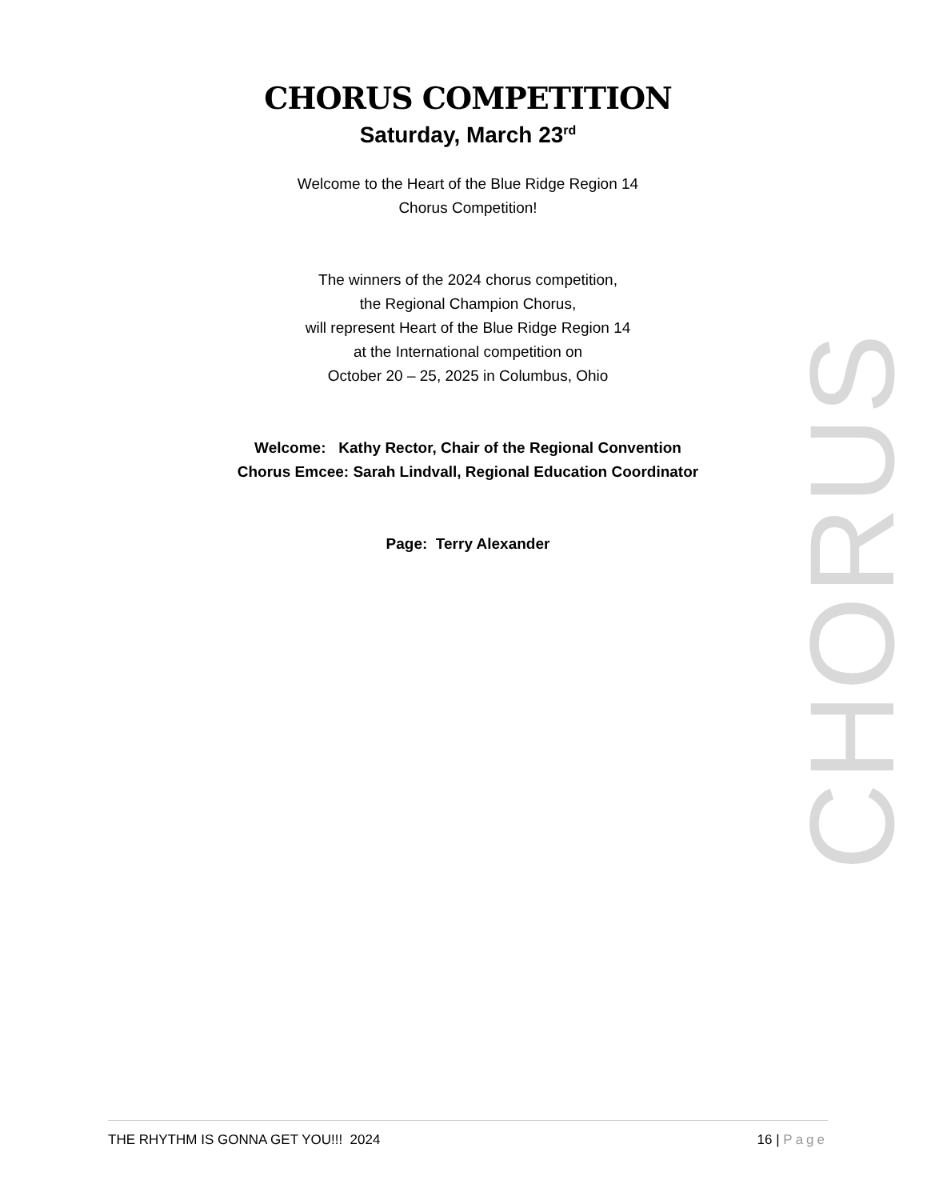CHORUS COMPETITION
Saturday, March 23<sup>rd</sup>
Welcome to the Heart of the Blue Ridge Region 14
Chorus Competition!
The winners of the 2024 chorus competition,
the Regional Champion Chorus,
will represent Heart of the Blue Ridge Region 14
at the International competition on
October 20 – 25, 2025 in Columbus, Ohio
Welcome: Kathy Rector, Chair of the Regional Convention
Chorus Emcee: Sarah Lindvall, Regional Education Coordinator
Page: Terry Alexander
CHORUS
THE RHYTHM IS GONNA GET YOU!!! 2024 16 | Page